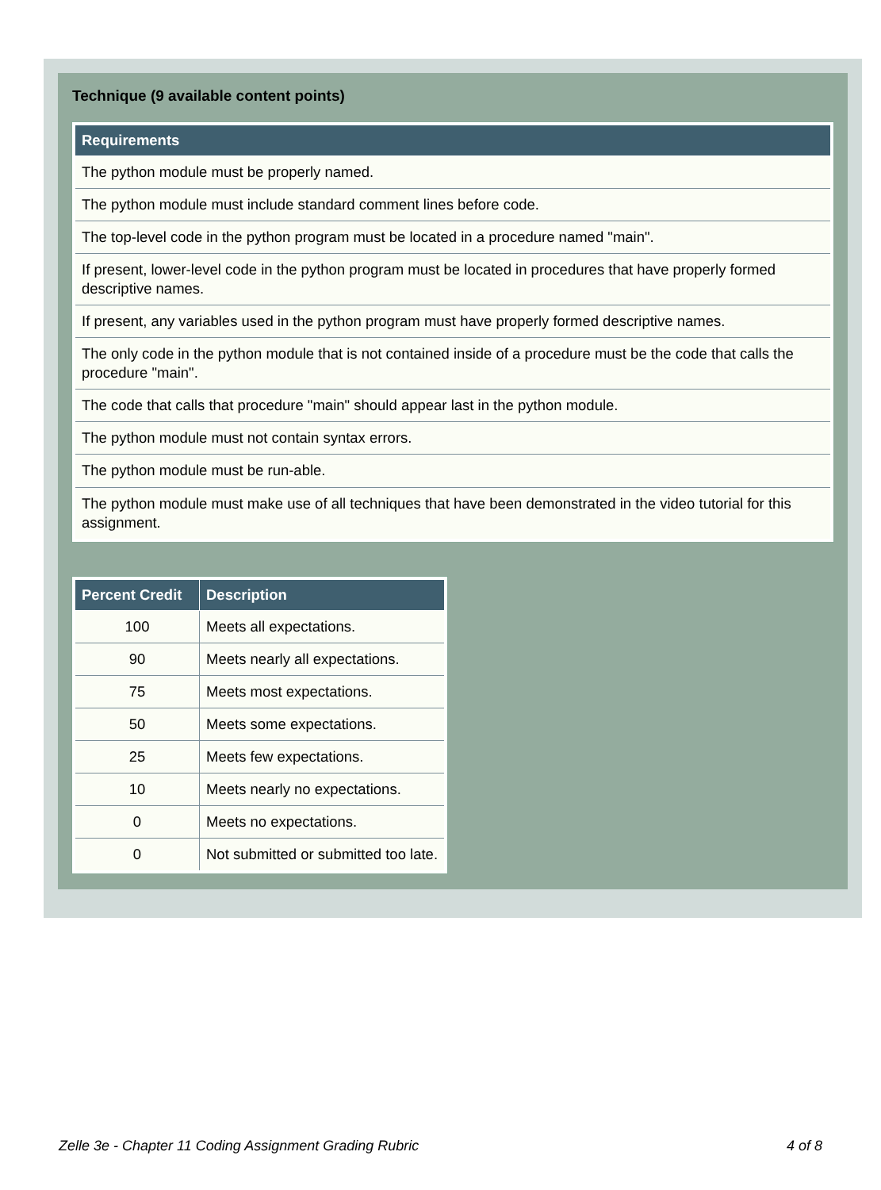Technique (9 available content points)
| Requirements |
| --- |
| The python module must be properly named. |
| The python module must include standard comment lines before code. |
| The top-level code in the python program must be located in a procedure named "main". |
| If present, lower-level code in the python program must be located in procedures that have properly formed descriptive names. |
| If present, any variables used in the python program must have properly formed descriptive names. |
| The only code in the python module that is not contained inside of a procedure must be the code that calls the procedure "main". |
| The code that calls that procedure "main" should appear last in the python module. |
| The python module must not contain syntax errors. |
| The python module must be run-able. |
| The python module must make use of all techniques that have been demonstrated in the video tutorial for this assignment. |
| Percent Credit | Description |
| --- | --- |
| 100 | Meets all expectations. |
| 90 | Meets nearly all expectations. |
| 75 | Meets most expectations. |
| 50 | Meets some expectations. |
| 25 | Meets few expectations. |
| 10 | Meets nearly no expectations. |
| 0 | Meets no expectations. |
| 0 | Not submitted or submitted too late. |
Zelle 3e - Chapter 11 Coding Assignment Grading Rubric 4 of 8